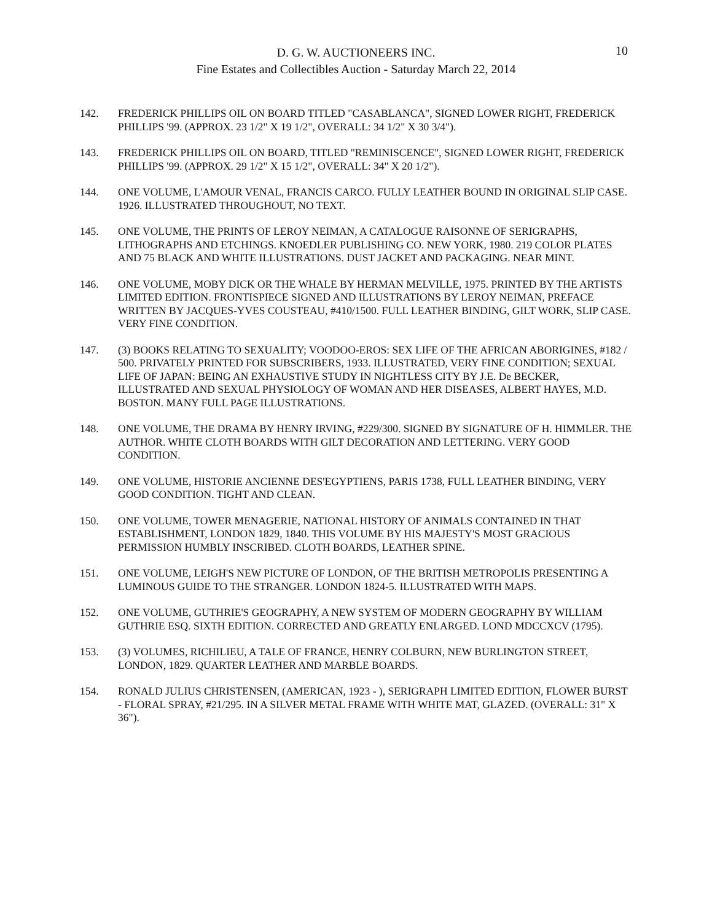D. G. W. AUCTIONEERS INC.
Fine Estates and Collectibles Auction - Saturday March 22, 2014
10
142. FREDERICK PHILLIPS OIL ON BOARD TITLED "CASABLANCA", SIGNED LOWER RIGHT, FREDERICK PHILLIPS '99. (APPROX. 23 1/2" X 19 1/2", OVERALL: 34 1/2" X 30 3/4").
143. FREDERICK PHILLIPS OIL ON BOARD, TITLED "REMINISCENCE", SIGNED LOWER RIGHT, FREDERICK PHILLIPS '99. (APPROX. 29 1/2" X 15 1/2", OVERALL: 34" X 20 1/2").
144. ONE VOLUME, L'AMOUR VENAL, FRANCIS CARCO. FULLY LEATHER BOUND IN ORIGINAL SLIP CASE. 1926. ILLUSTRATED THROUGHOUT, NO TEXT.
145. ONE VOLUME, THE PRINTS OF LEROY NEIMAN, A CATALOGUE RAISONNE OF SERIGRAPHS, LITHOGRAPHS AND ETCHINGS. KNOEDLER PUBLISHING CO. NEW YORK, 1980. 219 COLOR PLATES AND 75 BLACK AND WHITE ILLUSTRATIONS. DUST JACKET AND PACKAGING. NEAR MINT.
146. ONE VOLUME, MOBY DICK OR THE WHALE BY HERMAN MELVILLE, 1975. PRINTED BY THE ARTISTS LIMITED EDITION. FRONTISPIECE SIGNED AND ILLUSTRATIONS BY LEROY NEIMAN, PREFACE WRITTEN BY JACQUES-YVES COUSTEAU, #410/1500. FULL LEATHER BINDING, GILT WORK, SLIP CASE. VERY FINE CONDITION.
147. (3) BOOKS RELATING TO SEXUALITY; VOODOO-EROS: SEX LIFE OF THE AFRICAN ABORIGINES, #182 / 500. PRIVATELY PRINTED FOR SUBSCRIBERS, 1933. ILLUSTRATED, VERY FINE CONDITION; SEXUAL LIFE OF JAPAN: BEING AN EXHAUSTIVE STUDY IN NIGHTLESS CITY BY J.E. De BECKER, ILLUSTRATED AND SEXUAL PHYSIOLOGY OF WOMAN AND HER DISEASES, ALBERT HAYES, M.D. BOSTON. MANY FULL PAGE ILLUSTRATIONS.
148. ONE VOLUME, THE DRAMA BY HENRY IRVING, #229/300. SIGNED BY SIGNATURE OF H. HIMMLER. THE AUTHOR. WHITE CLOTH BOARDS WITH GILT DECORATION AND LETTERING. VERY GOOD CONDITION.
149. ONE VOLUME, HISTORIE ANCIENNE DES'EGYPTIENS, PARIS 1738, FULL LEATHER BINDING, VERY GOOD CONDITION. TIGHT AND CLEAN.
150. ONE VOLUME, TOWER MENAGERIE, NATIONAL HISTORY OF ANIMALS CONTAINED IN THAT ESTABLISHMENT, LONDON 1829, 1840. THIS VOLUME BY HIS MAJESTY'S MOST GRACIOUS PERMISSION HUMBLY INSCRIBED. CLOTH BOARDS, LEATHER SPINE.
151. ONE VOLUME, LEIGH'S NEW PICTURE OF LONDON, OF THE BRITISH METROPOLIS PRESENTING A LUMINOUS GUIDE TO THE STRANGER. LONDON 1824-5. ILLUSTRATED WITH MAPS.
152. ONE VOLUME, GUTHRIE'S GEOGRAPHY, A NEW SYSTEM OF MODERN GEOGRAPHY BY WILLIAM GUTHRIE ESQ. SIXTH EDITION. CORRECTED AND GREATLY ENLARGED. LOND MDCCXCV (1795).
153. (3) VOLUMES, RICHILIEU, A TALE OF FRANCE, HENRY COLBURN, NEW BURLINGTON STREET, LONDON, 1829. QUARTER LEATHER AND MARBLE BOARDS.
154. RONALD JULIUS CHRISTENSEN, (AMERICAN, 1923 - ), SERIGRAPH LIMITED EDITION, FLOWER BURST - FLORAL SPRAY, #21/295. IN A SILVER METAL FRAME WITH WHITE MAT, GLAZED. (OVERALL: 31" X 36").